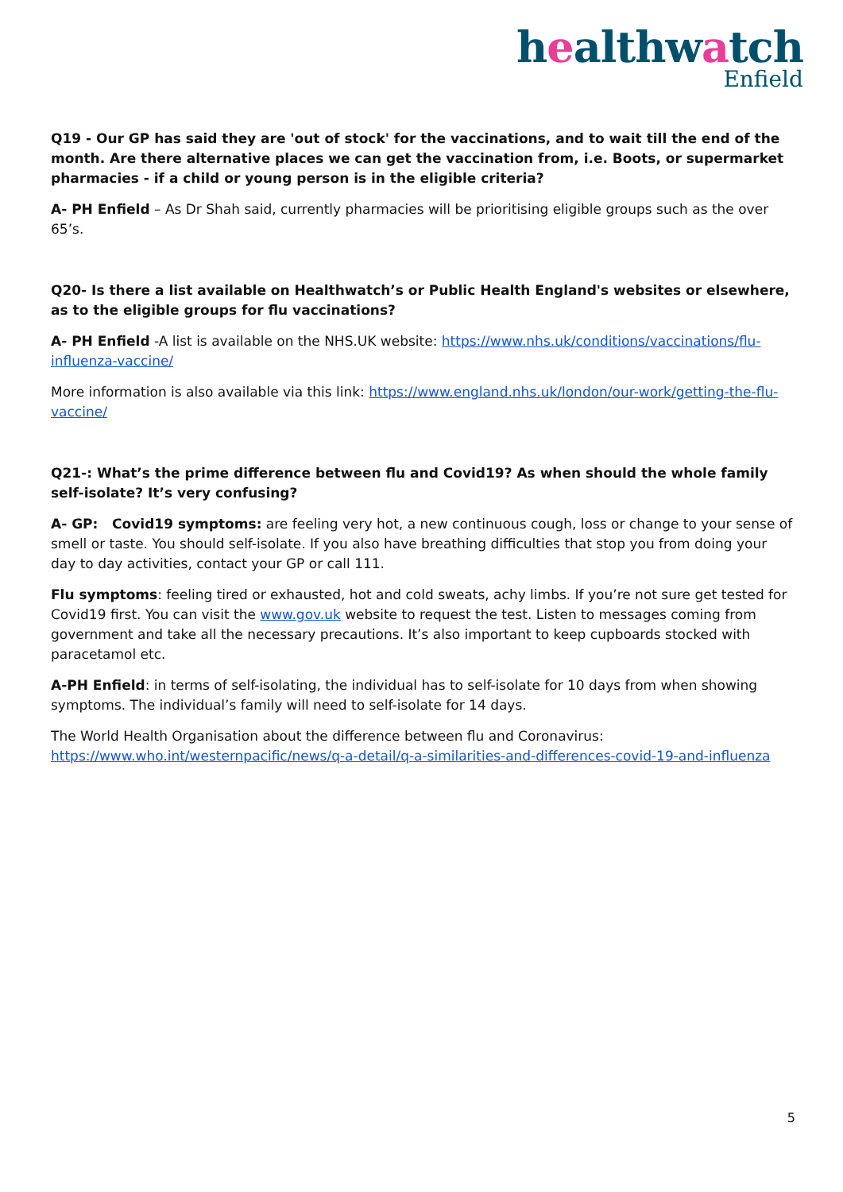healthwatch
Enfield
Q19 - Our GP has said they are 'out of stock' for the vaccinations, and to wait till the end of the month. Are there alternative places we can get the vaccination from, i.e. Boots, or supermarket pharmacies - if a child or young person is in the eligible criteria?
A- PH Enfield – As Dr Shah said, currently pharmacies will be prioritising eligible groups such as the over 65’s.
Q20- Is there a list available on Healthwatch’s or Public Health England's websites or elsewhere, as to the eligible groups for flu vaccinations?
A- PH Enfield -A list is available on the NHS.UK website: https://www.nhs.uk/conditions/vaccinations/flu-influenza-vaccine/
More information is also available via this link: https://www.england.nhs.uk/london/our-work/getting-the-flu-vaccine/
Q21-: What’s the prime difference between flu and Covid19? As when should the whole family self-isolate? It’s very confusing?
A- GP: Covid19 symptoms: are feeling very hot, a new continuous cough, loss or change to your sense of smell or taste. You should self-isolate. If you also have breathing difficulties that stop you from doing your day to day activities, contact your GP or call 111.
Flu symptoms: feeling tired or exhausted, hot and cold sweats, achy limbs. If you’re not sure get tested for Covid19 first. You can visit the www.gov.uk website to request the test. Listen to messages coming from government and take all the necessary precautions. It’s also important to keep cupboards stocked with paracetamol etc.
A-PH Enfield: in terms of self-isolating, the individual has to self-isolate for 10 days from when showing symptoms. The individual’s family will need to self-isolate for 14 days.
The World Health Organisation about the difference between flu and Coronavirus: https://www.who.int/westernpacific/news/q-a-detail/q-a-similarities-and-differences-covid-19-and-influenza
5